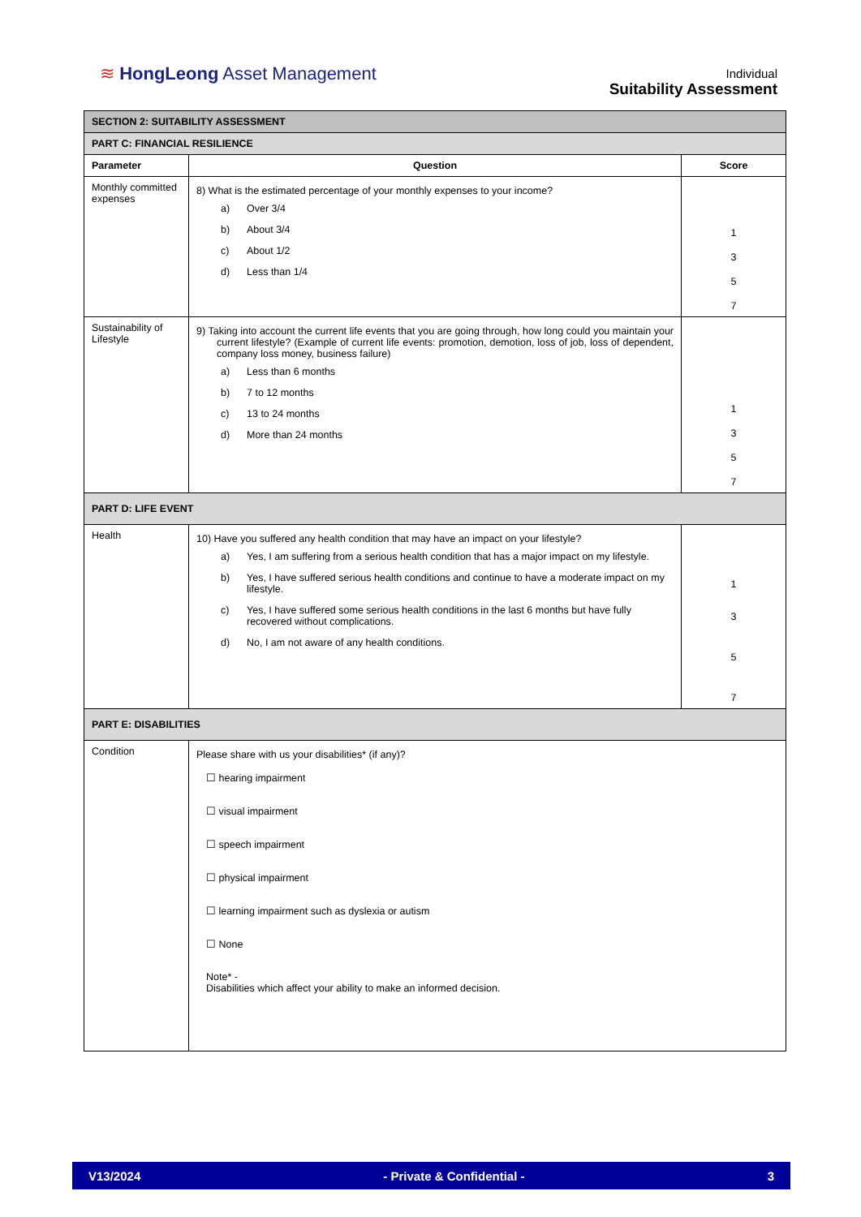≋ HongLeong Asset Management
Individual
Suitability Assessment
| SECTION 2: SUITABILITY ASSESSMENT | | |
| PART C: FINANCIAL RESILIENCE | | |
| Parameter | Question | Score |
| Monthly committed expenses | 8) What is the estimated percentage of your monthly expenses to your income? a) Over 3/4 b) About 3/4 c) About 1/2 d) Less than 1/4 | 1 3 5 7 |
| Sustainability of Lifestyle | 9) Taking into account the current life events that you are going through, how long could you maintain your current lifestyle? (Example of current life events: promotion, demotion, loss of job, loss of dependent, company loss money, business failure) a) Less than 6 months b) 7 to 12 months c) 13 to 24 months d) More than 24 months | 1 3 5 7 |
| PART D: LIFE EVENT | | |
| Health | 10) Have you suffered any health condition that may have an impact on your lifestyle? a) Yes, I am suffering from a serious health condition that has a major impact on my lifestyle. b) Yes, I have suffered serious health conditions and continue to have a moderate impact on my lifestyle. c) Yes, I have suffered some serious health conditions in the last 6 months but have fully recovered without complications. d) No, I am not aware of any health conditions. | 1 3 5 7 |
| PART E: DISABILITIES | | |
| Condition | Please share with us your disabilities* (if any)? ☐ hearing impairment ☐ visual impairment ☐ speech impairment ☐ physical impairment ☐ learning impairment such as dyslexia or autism ☐ None Note* - Disabilities which affect your ability to make an informed decision. | |
V13/2024 - Private & Confidential - 3